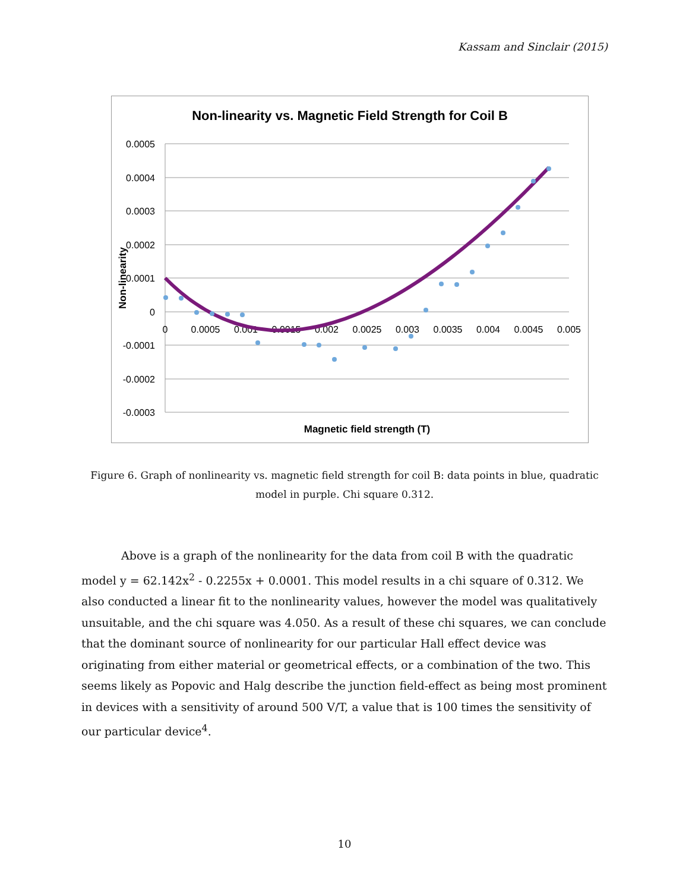Kassam and Sinclair (2015)
Non-linearity vs. Magnetic Field Strength for Coil B
0.0005
0.0004
0.0003
0.0002
0.0001
0
-0.0001
-0.0002
-0.0003
0
0.0005
0.001
0.0015
0.002
0.0025
0.003
0.0035
0.004
0.0045
0.005
Magnetic field strength (T)
Non-linearity
Figure 6. Graph of nonlinearity vs. magnetic field strength for coil B: data points in blue, quadratic model in purple. Chi square 0.312.
Above is a graph of the nonlinearity for the data from coil B with the quadratic model y = 62.142x<sup>2</sup> - 0.2255x + 0.0001. This model results in a chi square of 0.312. We also conducted a linear fit to the nonlinearity values, however the model was qualitatively unsuitable, and the chi square was 4.050. As a result of these chi squares, we can conclude that the dominant source of nonlinearity for our particular Hall effect device was originating from either material or geometrical effects, or a combination of the two. This seems likely as Popovic and Halg describe the junction field-effect as being most prominent in devices with a sensitivity of around 500 V/T, a value that is 100 times the sensitivity of our particular device<sup>4</sup>.
10